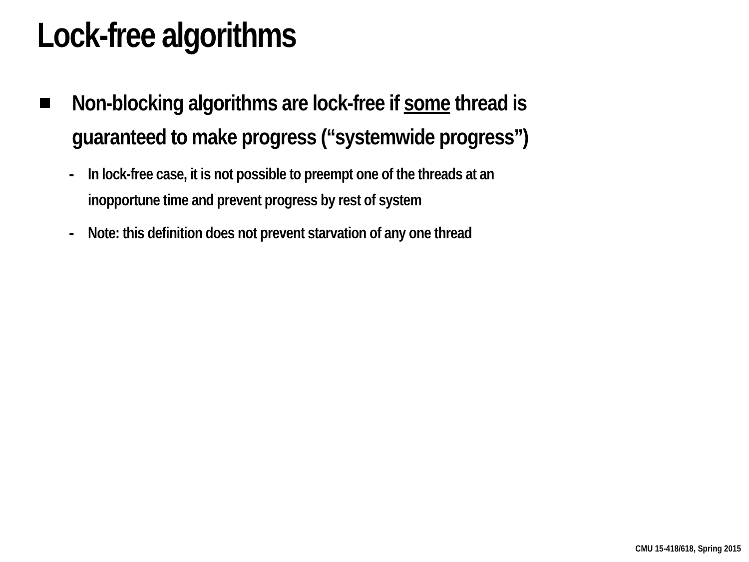Lock-free algorithms
Non-blocking algorithms are lock-free if some thread is
guaranteed to make progress (“systemwide progress”)
- In lock-free case, it is not possible to preempt one of the threads at an
inopportune time and prevent progress by rest of system
- Note: this definition does not prevent starvation of any one thread
CMU 15-418/618, Spring 2015